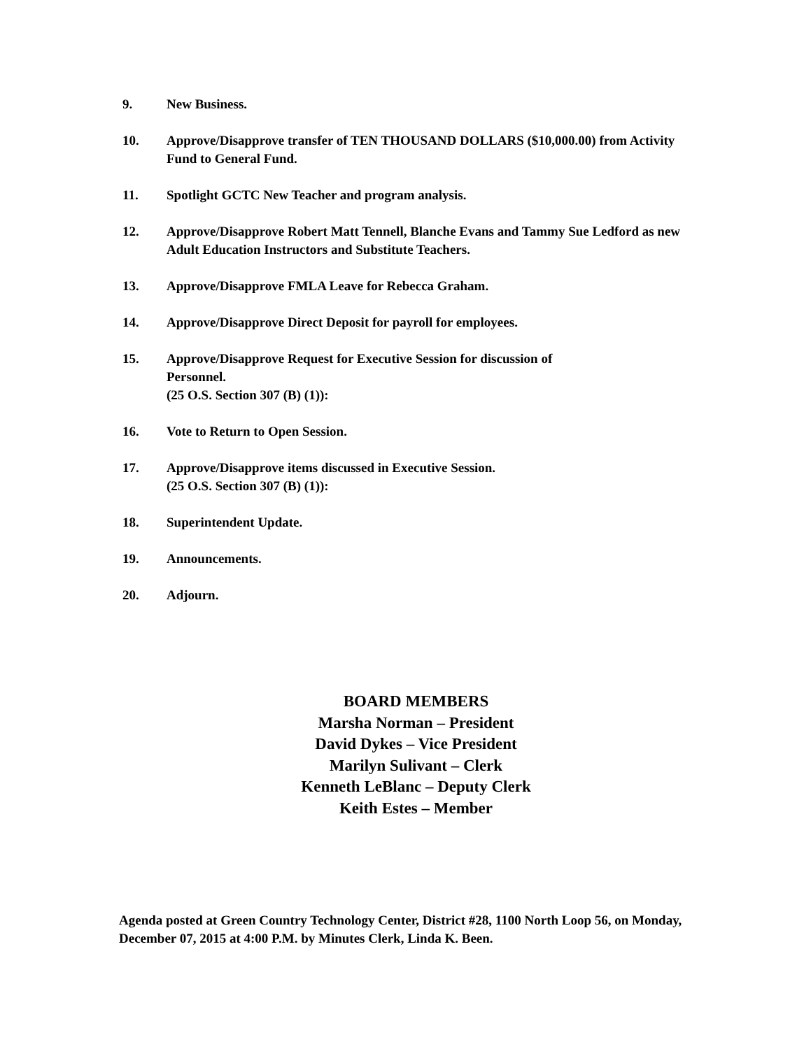9. New Business.
10. Approve/Disapprove transfer of TEN THOUSAND DOLLARS ($10,000.00) from Activity Fund to General Fund.
11. Spotlight GCTC New Teacher and program analysis.
12. Approve/Disapprove Robert Matt Tennell, Blanche Evans and Tammy Sue Ledford as new Adult Education Instructors and Substitute Teachers.
13. Approve/Disapprove FMLA Leave for Rebecca Graham.
14. Approve/Disapprove Direct Deposit for payroll for employees.
15. Approve/Disapprove Request for Executive Session for discussion of
Personnel.
(25 O.S. Section 307 (B) (1)):
16. Vote to Return to Open Session.
17. Approve/Disapprove items discussed in Executive Session.
(25 O.S. Section 307 (B) (1)):
18. Superintendent Update.
19. Announcements.
20. Adjourn.
BOARD MEMBERS
Marsha Norman – President
David Dykes – Vice President
Marilyn Sulivant – Clerk
Kenneth LeBlanc – Deputy Clerk
Keith Estes – Member
Agenda posted at Green Country Technology Center, District #28, 1100 North Loop 56, on Monday, December 07, 2015 at 4:00 P.M. by Minutes Clerk, Linda K. Been.